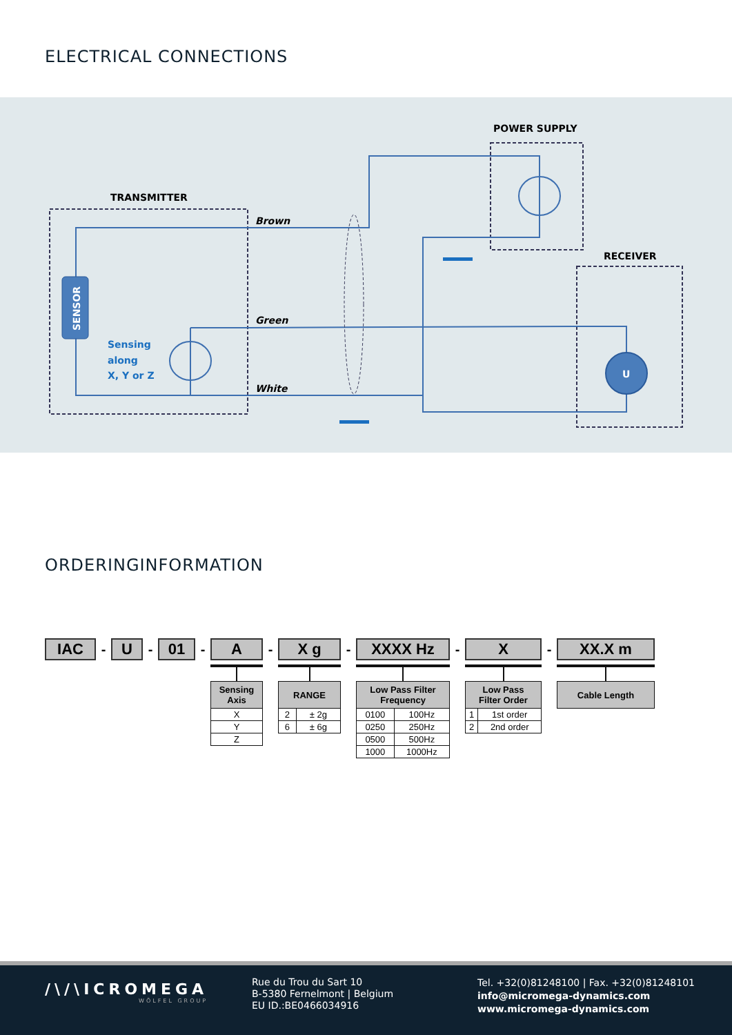ELECTRICAL CONNECTIONS
SENSOR
U
TRANSMITTER
POWER SUPPLY
RECEIVER
Brown
Green
White
Sensing
along
X, Y or Z
ORDERINGINFORMATION
IAC
-
U
-
01
-
A
| Sensing Axis |
| --- |
| X |
| Y |
| Z |
-
X g
| RANGE | |
| --- | --- |
| 2 | ± 2g |
| 6 | ± 6g |
-
XXXX Hz
| Low Pass Filter Frequency | |
| --- | --- |
| 0100 | 100Hz |
| 0250 | 250Hz |
| 0500 | 500Hz |
| 1000 | 1000Hz |
-
X
| Low Pass Filter Order | |
| --- | --- |
| 1 | 1st order |
| 2 | 2nd order |
-
XX.X m
| Cable Length |
| --- |
/\/\ICROMEGA
WÖLFEL GROUP
Rue du Trou du Sart 10
B-5380 Fernelmont | Belgium
EU ID.:BE0466034916
Tel. +32(0)81248100 | Fax. +32(0)81248101
info@micromega-dynamics.com
www.micromega-dynamics.com